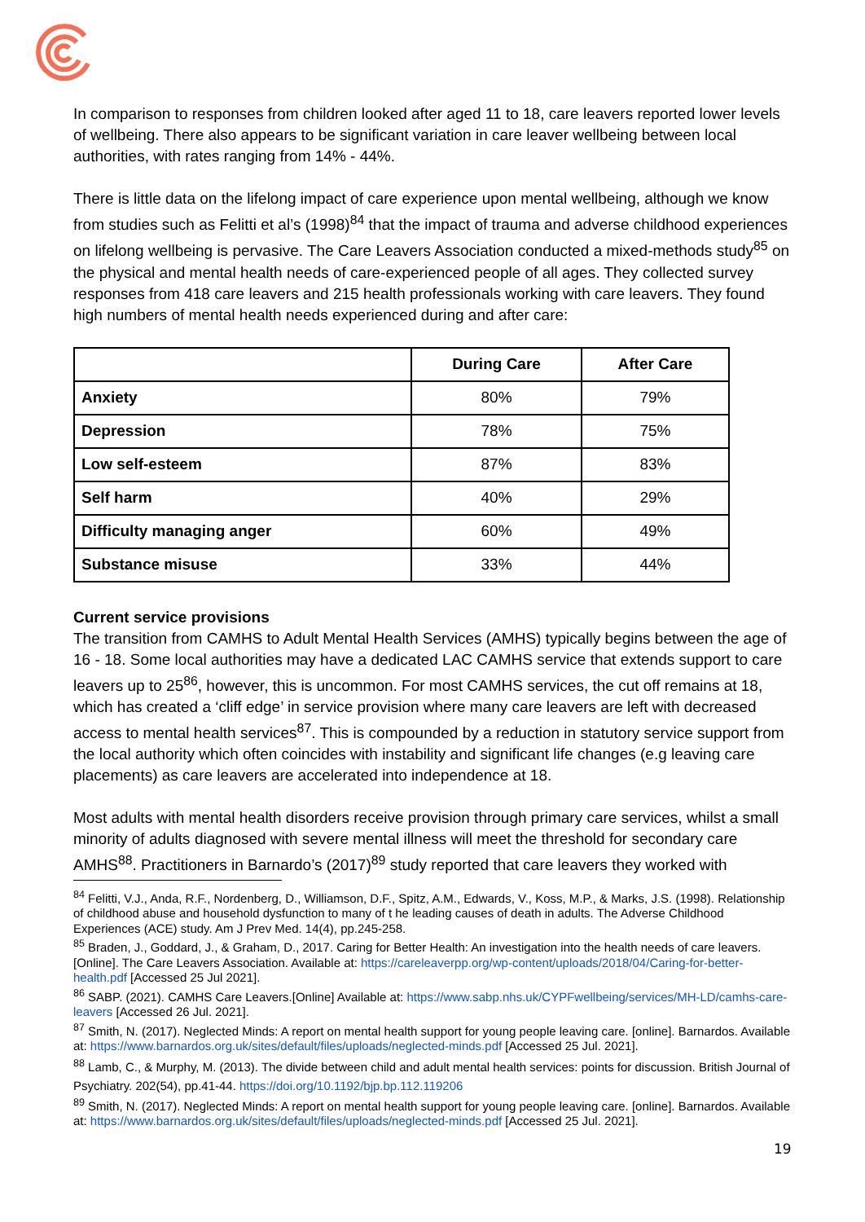In comparison to responses from children looked after aged 11 to 18, care leavers reported lower levels of wellbeing. There also appears to be significant variation in care leaver wellbeing between local authorities, with rates ranging from 14% - 44%.
There is little data on the lifelong impact of care experience upon mental wellbeing, although we know from studies such as Felitti et al’s (1998)<sup>84</sup> that the impact of trauma and adverse childhood experiences on lifelong wellbeing is pervasive. The Care Leavers Association conducted a mixed-methods study<sup>85</sup> on the physical and mental health needs of care-experienced people of all ages. They collected survey responses from 418 care leavers and 215 health professionals working with care leavers. They found high numbers of mental health needs experienced during and after care:
| | During Care | After Care |
| --- | --- | --- |
| Anxiety | 80% | 79% |
| Depression | 78% | 75% |
| Low self-esteem | 87% | 83% |
| Self harm | 40% | 29% |
| Difficulty managing anger | 60% | 49% |
| Substance misuse | 33% | 44% |
Current service provisions
The transition from CAMHS to Adult Mental Health Services (AMHS) typically begins between the age of 16 - 18. Some local authorities may have a dedicated LAC CAMHS service that extends support to care leavers up to 25<sup>86</sup>, however, this is uncommon. For most CAMHS services, the cut off remains at 18, which has created a ‘cliff edge’ in service provision where many care leavers are left with decreased access to mental health services<sup>87</sup>. This is compounded by a reduction in statutory service support from the local authority which often coincides with instability and significant life changes (e.g leaving care placements) as care leavers are accelerated into independence at 18.
Most adults with mental health disorders receive provision through primary care services, whilst a small minority of adults diagnosed with severe mental illness will meet the threshold for secondary care AMHS<sup>88</sup>. Practitioners in Barnardo’s (2017)<sup>89</sup> study reported that care leavers they worked with
<sup>84</sup> Felitti, V.J., Anda, R.F., Nordenberg, D., Williamson, D.F., Spitz, A.M., Edwards, V., Koss, M.P., & Marks, J.S. (1998). Relationship of childhood abuse and household dysfunction to many of t he leading causes of death in adults. The Adverse Childhood Experiences (ACE) study. Am J Prev Med. 14(4), pp.245-258.
<sup>85</sup> Braden, J., Goddard, J., & Graham, D., 2017. Caring for Better Health: An investigation into the health needs of care leavers. [Online]. The Care Leavers Association. Available at: https://careleaverpp.org/wp-content/uploads/2018/04/Caring-for-better-health.pdf [Accessed 25 Jul 2021].
<sup>86</sup> SABP. (2021). CAMHS Care Leavers.[Online] Available at: https://www.sabp.nhs.uk/CYPFwellbeing/services/MH-LD/camhs-care-leavers [Accessed 26 Jul. 2021].
<sup>87</sup> Smith, N. (2017). Neglected Minds: A report on mental health support for young people leaving care. [online]. Barnardos. Available at: https://www.barnardos.org.uk/sites/default/files/uploads/neglected-minds.pdf [Accessed 25 Jul. 2021].
<sup>88</sup> Lamb, C., & Murphy, M. (2013). The divide between child and adult mental health services: points for discussion. British Journal of Psychiatry. 202(54), pp.41-44. https://doi.org/10.1192/bjp.bp.112.119206
<sup>89</sup> Smith, N. (2017). Neglected Minds: A report on mental health support for young people leaving care. [online]. Barnardos. Available at: https://www.barnardos.org.uk/sites/default/files/uploads/neglected-minds.pdf [Accessed 25 Jul. 2021].
19